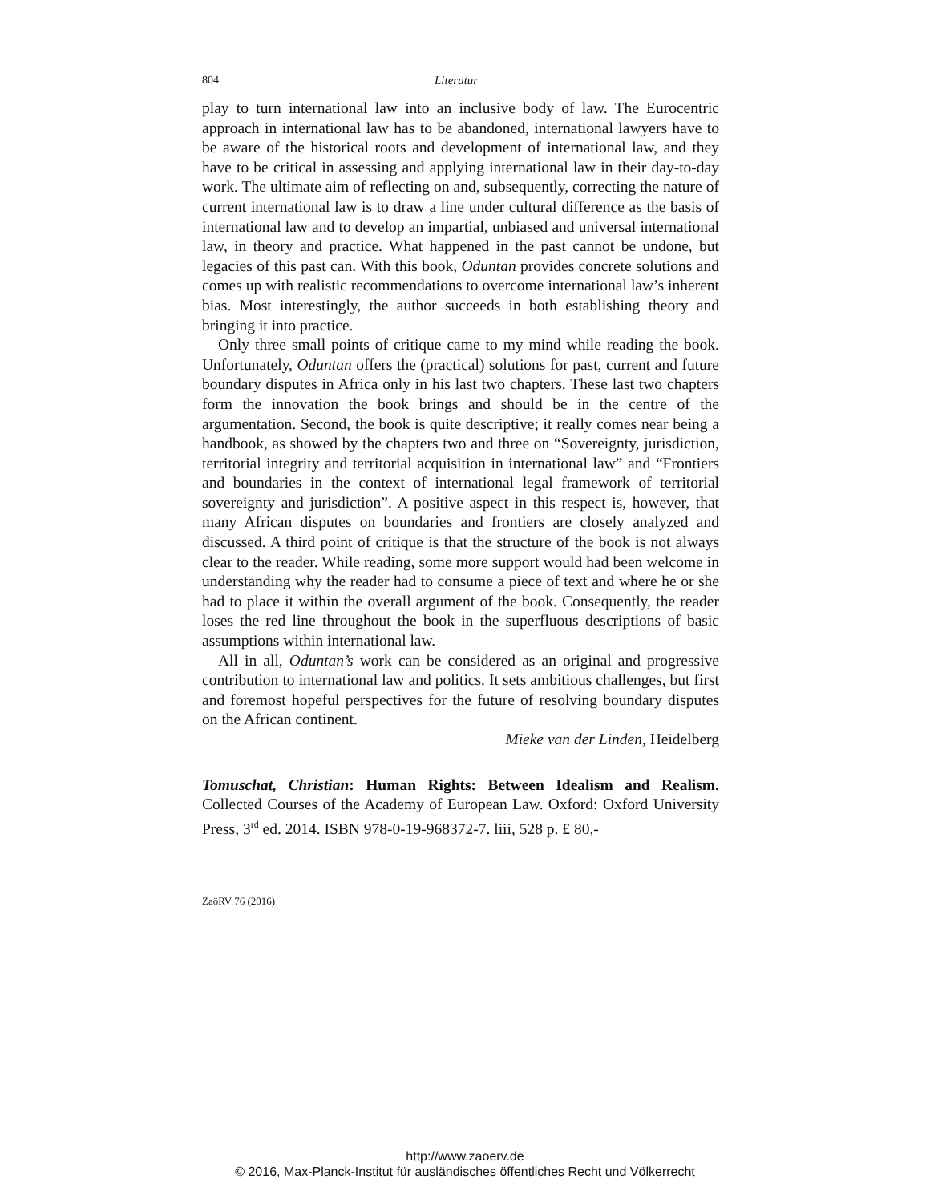804 Literatur
play to turn international law into an inclusive body of law. The Euro­centric approach in international law has to be abandoned, international lawyers have to be aware of the historical roots and development of interna­tional law, and they have to be critical in assessing and applying internation­al law in their day-to-day work. The ultimate aim of reflecting on and, sub­sequently, correcting the nature of current international law is to draw a line under cultural difference as the basis of international law and to develop an impartial, unbiased and universal international law, in theory and practice. What happened in the past cannot be undone, but legacies of this past can. With this book, Oduntan provides concrete solutions and comes up with realistic recommendations to overcome international law’s inherent bias. Most interestingly, the author succeeds in both establishing theory and bringing it into practice.
Only three small points of critique came to my mind while reading the book. Unfortunately, Oduntan offers the (practical) solutions for past, cur­rent and future boundary disputes in Africa only in his last two chapters. These last two chapters form the innovation the book brings and should be in the centre of the argumentation. Second, the book is quite descriptive; it really comes near being a handbook, as showed by the chapters two and three on “Sovereignty, jurisdiction, territorial integrity and territorial acqui­sition in international law” and “Frontiers and boundaries in the context of international legal framework of territorial sovereignty and jurisdiction”. A positive aspect in this respect is, however, that many African disputes on boundaries and frontiers are closely analyzed and discussed. A third point of critique is that the structure of the book is not always clear to the reader. While reading, some more support would had been welcome in understand­ing why the reader had to consume a piece of text and where he or she had to place it within the overall argument of the book. Consequently, the read­er loses the red line throughout the book in the superfluous descriptions of basic assumptions within international law.
All in all, Oduntan’s work can be considered as an original and progres­sive contribution to international law and politics. It sets ambitious chal­lenges, but first and foremost hopeful perspectives for the future of resolv­ing boundary disputes on the African continent.
Mieke van der Linden, Heidelberg
Tomuschat, Christian: Human Rights: Between Idealism and Realism. Collected Courses of the Academy of European Law. Oxford: Oxford Uni­versity Press, 3<sup>rd</sup> ed. 2014. ISBN 978-0-19-968372-7. liii, 528 p. £ 80,-
ZaöRV 76 (2016)
http://www.zaoerv.de
© 2016, Max-Planck-Institut für ausländisches öffentliches Recht und Völkerrecht